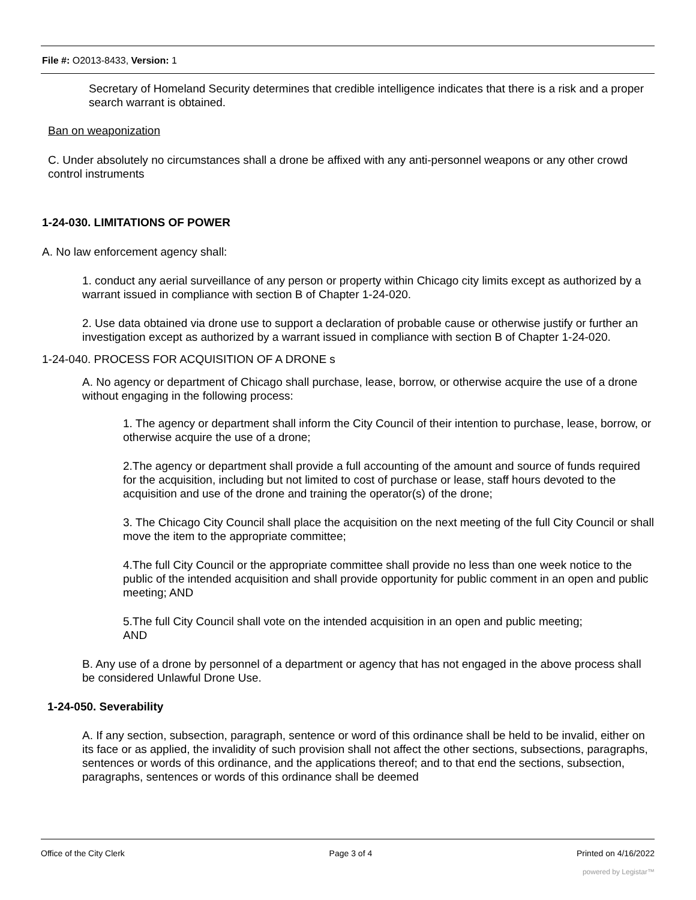File #: O2013-8433, Version: 1
Secretary of Homeland Security determines that credible intelligence indicates that there is a risk and a proper search warrant is obtained.
Ban on weaponization
C. Under absolutely no circumstances shall a drone be affixed with any anti-personnel weapons or any other crowd control instruments
1-24-030. LIMITATIONS OF POWER
A. No law enforcement agency shall:
1. conduct any aerial surveillance of any person or property within Chicago city limits except as authorized by a warrant issued in compliance with section B of Chapter 1-24-020.
2. Use data obtained via drone use to support a declaration of probable cause or otherwise justify or further an investigation except as authorized by a warrant issued in compliance with section B of Chapter 1-24-020.
1-24-040. PROCESS FOR ACQUISITION OF A DRONE s
A. No agency or department of Chicago shall purchase, lease, borrow, or otherwise acquire the use of a drone without engaging in the following process:
1. The agency or department shall inform the City Council of their intention to purchase, lease, borrow, or otherwise acquire the use of a drone;
2.The agency or department shall provide a full accounting of the amount and source of funds required for the acquisition, including but not limited to cost of purchase or lease, staff hours devoted to the acquisition and use of the drone and training the operator(s) of the drone;
3. The Chicago City Council shall place the acquisition on the next meeting of the full City Council or shall move the item to the appropriate committee;
4.The full City Council or the appropriate committee shall provide no less than one week notice to the public of the intended acquisition and shall provide opportunity for public comment in an open and public meeting; AND
5.The full City Council shall vote on the intended acquisition in an open and public meeting; AND
B. Any use of a drone by personnel of a department or agency that has not engaged in the above process shall be considered Unlawful Drone Use.
1-24-050. Severability
A. If any section, subsection, paragraph, sentence or word of this ordinance shall be held to be invalid, either on its face or as applied, the invalidity of such provision shall not affect the other sections, subsections, paragraphs, sentences or words of this ordinance, and the applications thereof; and to that end the sections, subsection, paragraphs, sentences or words of this ordinance shall be deemed
Office of the City Clerk Page 3 of 4 Printed on 4/16/2022
powered by Legistar™